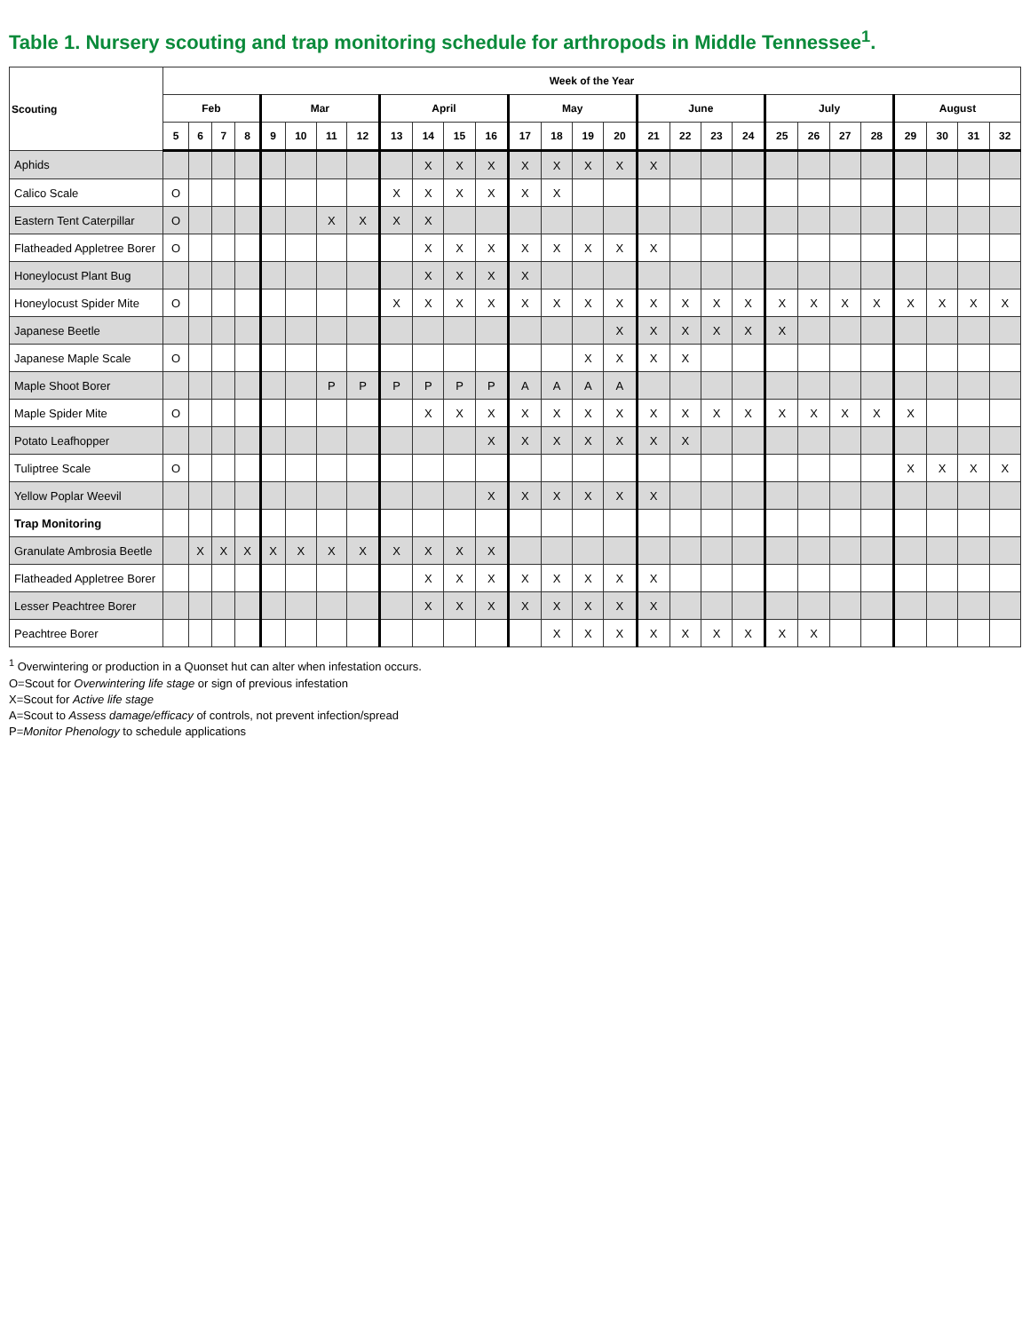Table 1. Nursery scouting and trap monitoring schedule for arthropods in Middle Tennessee<sup>1</sup>.
| Scouting | Week of the Year | | | | | | | | | | | | | | | | | | | | | | | | | | | |
| --- | --- | --- | --- | --- | --- | --- | --- | --- | --- | --- | --- | --- | --- | --- | --- | --- | --- | --- | --- | --- | --- | --- | --- | --- | --- | --- | --- | --- |
| | Feb | | | | Mar | | | | April | | | | May | | | | June | | | | July | | | | August | | | |
| | 5 | 6 | 7 | 8 | 9 | 10 | 11 | 12 | 13 | 14 | 15 | 16 | 17 | 18 | 19 | 20 | 21 | 22 | 23 | 24 | 25 | 26 | 27 | 28 | 29 | 30 | 31 | 32 |
| Aphids | | | | | | | | | | X | X | X | X | X | X | X | X | | | | | | | | | | | |
| Calico Scale | O | | | | | | | | X | X | X | X | X | X | | | | | | | | | | | | | | |
| Eastern Tent Caterpillar | O | | | | | | X | X | X | X | | | | | | | | | | | | | | | | | | |
| Flatheaded Appletree Borer | O | | | | | | | | | X | X | X | X | X | X | X | X | | | | | | | | | | | |
| Honeylocust Plant Bug | | | | | | | | | | X | X | X | X | | | | | | | | | | | | | | | |
| Honeylocust Spider Mite | O | | | | | | | | X | X | X | X | X | X | X | X | X | X | X | X | X | X | X | X | X | X | X | X |
| Japanese Beetle | | | | | | | | | | | | | | | | X | X | X | X | X | X | | | | | | | |
| Japanese Maple Scale | O | | | | | | | | | | | | | | X | X | X | X | | | | | | | | | | |
| Maple Shoot Borer | | | | | | | P | P | P | P | P | P | A | A | A | A | | | | | | | | | | | | |
| Maple Spider Mite | O | | | | | | | | | X | X | X | X | X | X | X | X | X | X | X | X | X | X | X | X | | | |
| Potato Leafhopper | | | | | | | | | | | | X | X | X | X | X | X | X | | | | | | | | | | |
| Tuliptree Scale | O | | | | | | | | | | | | | | | | | | | | | | | | X | X | X | X |
| Yellow Poplar Weevil | | | | | | | | | | | | X | X | X | X | X | X | | | | | | | | | | | |
| Trap Monitoring | | | | | | | | | | | | | | | | | | | | | | | | | | | | |
| Granulate Ambrosia Beetle | | X | X | X | X | X | X | X | X | X | X | X | | | | | | | | | | | | | | | | |
| Flatheaded Appletree Borer | | | | | | | | | | X | X | X | X | X | X | X | X | | | | | | | | | | | |
| Lesser Peachtree Borer | | | | | | | | | | X | X | X | X | X | X | X | X | | | | | | | | | | | |
| Peachtree Borer | | | | | | | | | | | | | | X | X | X | X | X | X | X | X | X | | | | | | |
<sup>1</sup> Overwintering or production in a Quonset hut can alter when infestation occurs.
O=Scout for Overwintering life stage or sign of previous infestation
X=Scout for Active life stage
A=Scout to Assess damage/efficacy of controls, not prevent infection/spread
P=Monitor Phenology to schedule applications